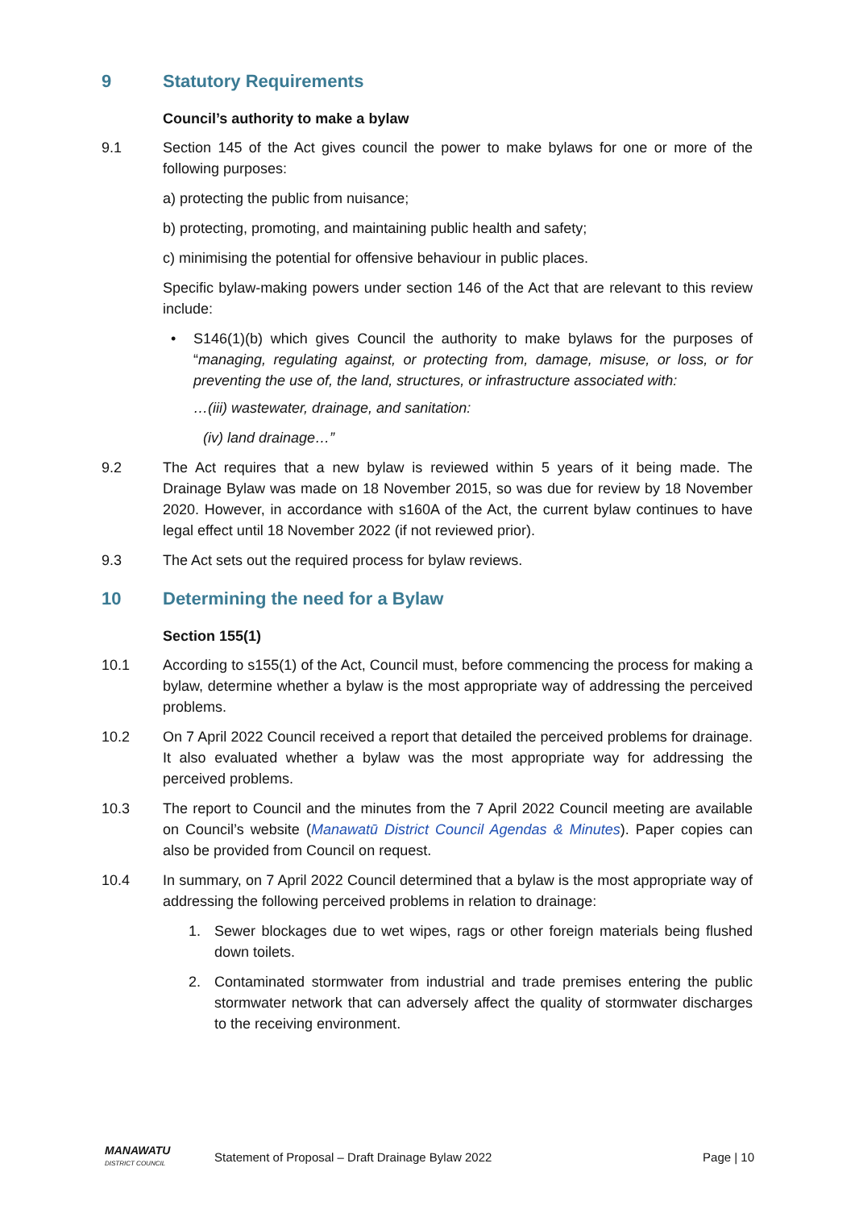9 Statutory Requirements
Council’s authority to make a bylaw
9.1 Section 145 of the Act gives council the power to make bylaws for one or more of the following purposes:
a) protecting the public from nuisance;
b) protecting, promoting, and maintaining public health and safety;
c) minimising the potential for offensive behaviour in public places.
Specific bylaw-making powers under section 146 of the Act that are relevant to this review include:
• S146(1)(b) which gives Council the authority to make bylaws for the purposes of “managing, regulating against, or protecting from, damage, misuse, or loss, or for preventing the use of, the land, structures, or infrastructure associated with:
…(iii) wastewater, drainage, and sanitation:
(iv) land drainage…”
9.2 The Act requires that a new bylaw is reviewed within 5 years of it being made. The Drainage Bylaw was made on 18 November 2015, so was due for review by 18 November 2020. However, in accordance with s160A of the Act, the current bylaw continues to have legal effect until 18 November 2022 (if not reviewed prior).
9.3 The Act sets out the required process for bylaw reviews.
10 Determining the need for a Bylaw
Section 155(1)
10.1 According to s155(1) of the Act, Council must, before commencing the process for making a bylaw, determine whether a bylaw is the most appropriate way of addressing the perceived problems.
10.2 On 7 April 2022 Council received a report that detailed the perceived problems for drainage. It also evaluated whether a bylaw was the most appropriate way for addressing the perceived problems.
10.3 The report to Council and the minutes from the 7 April 2022 Council meeting are available on Council’s website (Manawatū District Council Agendas & Minutes). Paper copies can also be provided from Council on request.
10.4 In summary, on 7 April 2022 Council determined that a bylaw is the most appropriate way of addressing the following perceived problems in relation to drainage:
1. Sewer blockages due to wet wipes, rags or other foreign materials being flushed down toilets.
2. Contaminated stormwater from industrial and trade premises entering the public stormwater network that can adversely affect the quality of stormwater discharges to the receiving environment.
MANAWATU
DISTRICT COUNCIL
Statement of Proposal – Draft Drainage Bylaw 2022
Page | 10